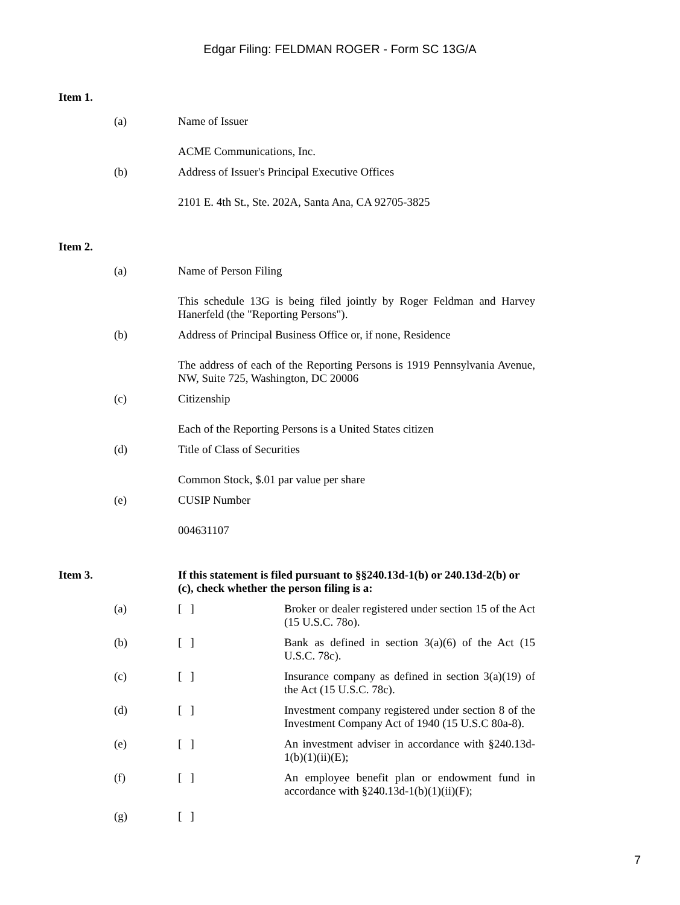Edgar Filing: FELDMAN ROGER - Form SC 13G/A
Item 1.
(a) Name of Issuer
ACME Communications, Inc.
(b) Address of Issuer's Principal Executive Offices
2101 E. 4th St., Ste. 202A, Santa Ana, CA 92705-3825
Item 2.
(a) Name of Person Filing
This schedule 13G is being filed jointly by Roger Feldman and Harvey Hanerfeld (the "Reporting Persons").
(b) Address of Principal Business Office or, if none, Residence
The address of each of the Reporting Persons is 1919 Pennsylvania Avenue, NW, Suite 725, Washington, DC 20006
(c) Citizenship
Each of the Reporting Persons is a United States citizen
(d) Title of Class of Securities
Common Stock, $.01 par value per share
(e) CUSIP Number
004631107
Item 3. If this statement is filed pursuant to §§240.13d-1(b) or 240.13d-2(b) or (c), check whether the person filing is a:
(a) [ ] Broker or dealer registered under section 15 of the Act (15 U.S.C. 78o).
(b) [ ] Bank as defined in section 3(a)(6) of the Act (15 U.S.C. 78c).
(c) [ ] Insurance company as defined in section 3(a)(19) of the Act (15 U.S.C. 78c).
(d) [ ] Investment company registered under section 8 of the Investment Company Act of 1940 (15 U.S.C 80a-8).
(e) [ ] An investment adviser in accordance with §240.13d-1(b)(1)(ii)(E);
(f) [ ] An employee benefit plan or endowment fund in accordance with §240.13d-1(b)(1)(ii)(F);
(g) [ ]
7